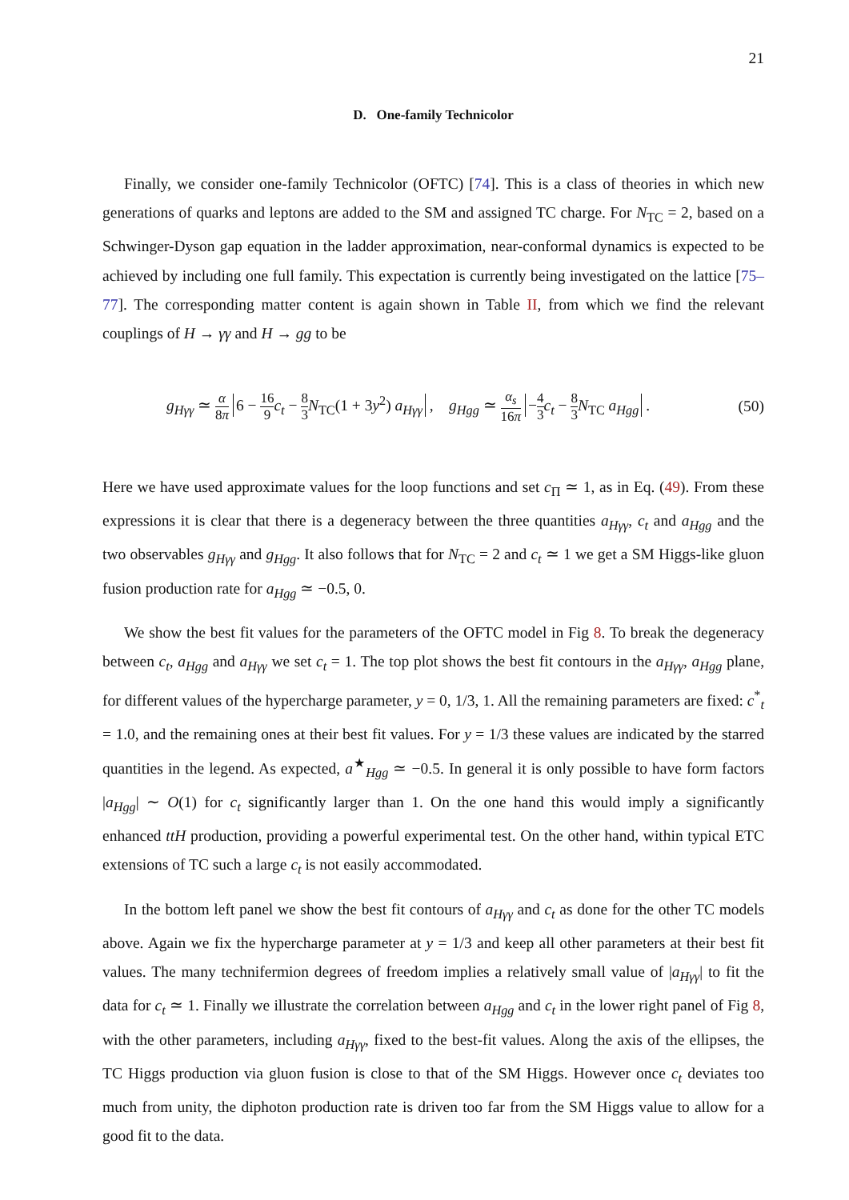21
D. One-family Technicolor
Finally, we consider one-family Technicolor (OFTC) [74]. This is a class of theories in which new generations of quarks and leptons are added to the SM and assigned TC charge. For N<sub>TC</sub> = 2, based on a Schwinger-Dyson gap equation in the ladder approximation, near-conformal dynamics is expected to be achieved by including one full family. This expectation is currently being investigated on the lattice [75–77]. The corresponding matter content is again shown in Table II, from which we find the relevant couplings of H → γγ and H → gg to be
g<sub>Hγγ</sub> ≃ α 8π 6 − 16 9 c<sub>t</sub> − 8 3 N<sub>TC</sub>(1 + 3y<sup>2</sup>) a<sub>Hγγ</sub> , g<sub>Hgg</sub> ≃ α<sub>s</sub> 16π −4 3 c<sub>t</sub> − 8 3 N<sub>TC</sub> a<sub>Hgg</sub> .
(50)
Here we have used approximate values for the loop functions and set c<sub>Π</sub> ≃ 1, as in Eq. (49). From these expressions it is clear that there is a degeneracy between the three quantities a<sub>Hγγ</sub>, c<sub>t</sub> and a<sub>Hgg</sub> and the two observables g<sub>Hγγ</sub> and g<sub>Hgg</sub>. It also follows that for N<sub>TC</sub> = 2 and c<sub>t</sub> ≃ 1 we get a SM Higgs-like gluon fusion production rate for a<sub>Hgg</sub> ≃ −0.5, 0.
We show the best fit values for the parameters of the OFTC model in Fig 8. To break the degeneracy between c<sub>t</sub>, a<sub>Hgg</sub> and a<sub>Hγγ</sub> we set c<sub>t</sub> = 1. The top plot shows the best fit contours in the a<sub>Hγγ</sub>, a<sub>Hgg</sub> plane, for different values of the hypercharge parameter, y = 0, 1/3, 1. All the remaining parameters are fixed: c<sup>*</sup><sub>t</sub> = 1.0, and the remaining ones at their best fit values. For y = 1/3 these values are indicated by the starred quantities in the legend. As expected, a<sup>★</sup><sub>Hgg</sub> ≃ −0.5. In general it is only possible to have form factors |a<sub>Hgg</sub>| ∼ O(1) for c<sub>t</sub> significantly larger than 1. On the one hand this would imply a significantly enhanced ttH production, providing a powerful experimental test. On the other hand, within typical ETC extensions of TC such a large c<sub>t</sub> is not easily accommodated.
In the bottom left panel we show the best fit contours of a<sub>Hγγ</sub> and c<sub>t</sub> as done for the other TC models above. Again we fix the hypercharge parameter at y = 1/3 and keep all other parameters at their best fit values. The many technifermion degrees of freedom implies a relatively small value of |a<sub>Hγγ</sub>| to fit the data for c<sub>t</sub> ≃ 1. Finally we illustrate the correlation between a<sub>Hgg</sub> and c<sub>t</sub> in the lower right panel of Fig 8, with the other parameters, including a<sub>Hγγ</sub>, fixed to the best-fit values. Along the axis of the ellipses, the TC Higgs production via gluon fusion is close to that of the SM Higgs. However once c<sub>t</sub> deviates too much from unity, the diphoton production rate is driven too far from the SM Higgs value to allow for a good fit to the data.